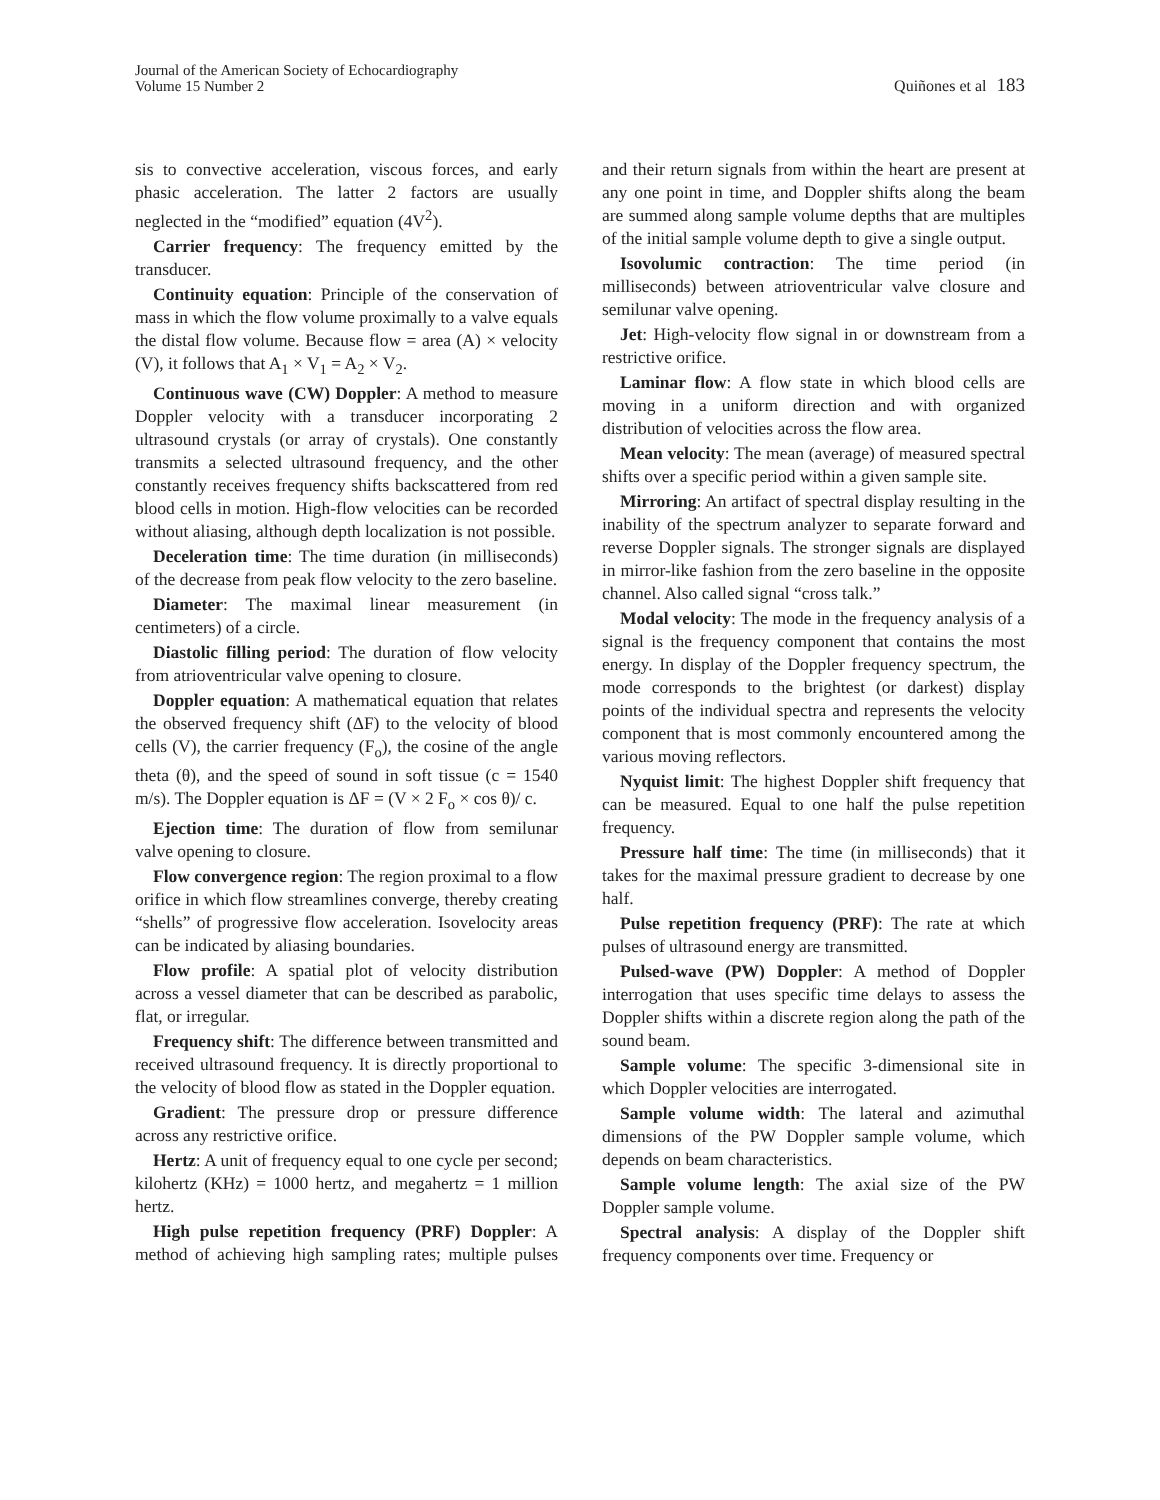Journal of the American Society of Echocardiography
Volume 15 Number 2
Quiñones et al 183
sis to convective acceleration, viscous forces, and early phasic acceleration. The latter 2 factors are usually neglected in the “modified” equation (4V<sup>2</sup>).
Carrier frequency: The frequency emitted by the transducer.
Continuity equation: Principle of the conservation of mass in which the flow volume proximally to a valve equals the distal flow volume. Because flow = area (A) × velocity (V), it follows that A<sub>1</sub> × V<sub>1</sub> = A<sub>2</sub> × V<sub>2</sub>.
Continuous wave (CW) Doppler: A method to measure Doppler velocity with a transducer incorporating 2 ultrasound crystals (or array of crystals). One constantly transmits a selected ultrasound frequency, and the other constantly receives frequency shifts backscattered from red blood cells in motion. High-flow velocities can be recorded without aliasing, although depth localization is not possible.
Deceleration time: The time duration (in milliseconds) of the decrease from peak flow velocity to the zero baseline.
Diameter: The maximal linear measurement (in centimeters) of a circle.
Diastolic filling period: The duration of flow velocity from atrioventricular valve opening to closure.
Doppler equation: A mathematical equation that relates the observed frequency shift (ΔF) to the velocity of blood cells (V), the carrier frequency (F<sub>o</sub>), the cosine of the angle theta (θ), and the speed of sound in soft tissue (c = 1540 m/s). The Doppler equation is ΔF = (V × 2 F<sub>o</sub> × cos θ)/ c.
Ejection time: The duration of flow from semilunar valve opening to closure.
Flow convergence region: The region proximal to a flow orifice in which flow streamlines converge, thereby creating “shells” of progressive flow acceleration. Isovelocity areas can be indicated by aliasing boundaries.
Flow profile: A spatial plot of velocity distribution across a vessel diameter that can be described as parabolic, flat, or irregular.
Frequency shift: The difference between transmitted and received ultrasound frequency. It is directly proportional to the velocity of blood flow as stated in the Doppler equation.
Gradient: The pressure drop or pressure difference across any restrictive orifice.
Hertz: A unit of frequency equal to one cycle per second; kilohertz (KHz) = 1000 hertz, and megahertz = 1 million hertz.
High pulse repetition frequency (PRF) Doppler: A method of achieving high sampling rates; multiple pulses and their return signals from within the heart are present at any one point in time, and Doppler shifts along the beam are summed along sample volume depths that are multiples of the initial sample volume depth to give a single output.
Isovolumic contraction: The time period (in milliseconds) between atrioventricular valve closure and semilunar valve opening.
Jet: High-velocity flow signal in or downstream from a restrictive orifice.
Laminar flow: A flow state in which blood cells are moving in a uniform direction and with organized distribution of velocities across the flow area.
Mean velocity: The mean (average) of measured spectral shifts over a specific period within a given sample site.
Mirroring: An artifact of spectral display resulting in the inability of the spectrum analyzer to separate forward and reverse Doppler signals. The stronger signals are displayed in mirror-like fashion from the zero baseline in the opposite channel. Also called signal “cross talk.”
Modal velocity: The mode in the frequency analysis of a signal is the frequency component that contains the most energy. In display of the Doppler frequency spectrum, the mode corresponds to the brightest (or darkest) display points of the individual spectra and represents the velocity component that is most commonly encountered among the various moving reflectors.
Nyquist limit: The highest Doppler shift frequency that can be measured. Equal to one half the pulse repetition frequency.
Pressure half time: The time (in milliseconds) that it takes for the maximal pressure gradient to decrease by one half.
Pulse repetition frequency (PRF): The rate at which pulses of ultrasound energy are transmitted.
Pulsed-wave (PW) Doppler: A method of Doppler interrogation that uses specific time delays to assess the Doppler shifts within a discrete region along the path of the sound beam.
Sample volume: The specific 3-dimensional site in which Doppler velocities are interrogated.
Sample volume width: The lateral and azimuthal dimensions of the PW Doppler sample volume, which depends on beam characteristics.
Sample volume length: The axial size of the PW Doppler sample volume.
Spectral analysis: A display of the Doppler shift frequency components over time. Frequency or